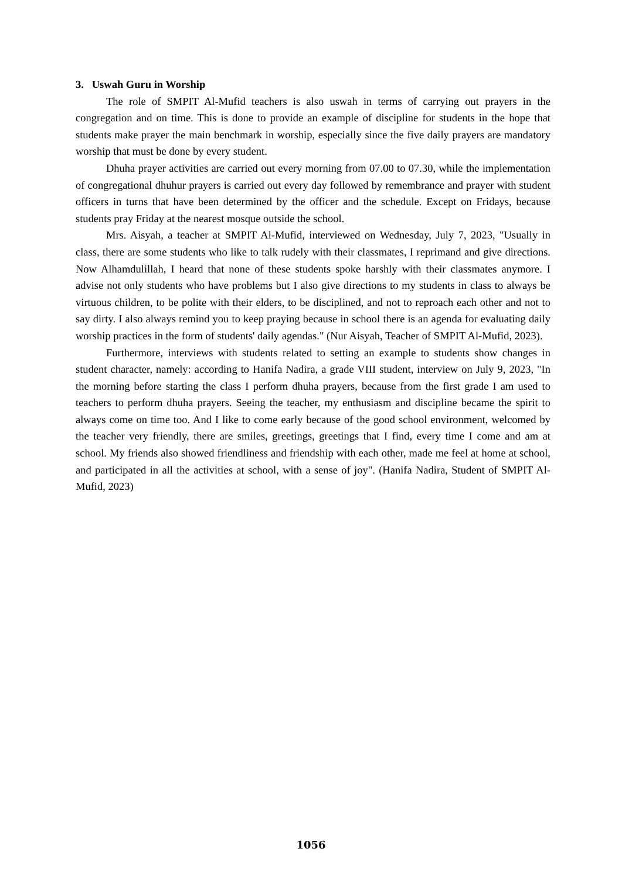3. Uswah Guru in Worship
The role of SMPIT Al-Mufid teachers is also uswah in terms of carrying out prayers in the congregation and on time. This is done to provide an example of discipline for students in the hope that students make prayer the main benchmark in worship, especially since the five daily prayers are mandatory worship that must be done by every student.
Dhuha prayer activities are carried out every morning from 07.00 to 07.30, while the implementation of congregational dhuhur prayers is carried out every day followed by remembrance and prayer with student officers in turns that have been determined by the officer and the schedule. Except on Fridays, because students pray Friday at the nearest mosque outside the school.
Mrs. Aisyah, a teacher at SMPIT Al-Mufid, interviewed on Wednesday, July 7, 2023, "Usually in class, there are some students who like to talk rudely with their classmates, I reprimand and give directions. Now Alhamdulillah, I heard that none of these students spoke harshly with their classmates anymore. I advise not only students who have problems but I also give directions to my students in class to always be virtuous children, to be polite with their elders, to be disciplined, and not to reproach each other and not to say dirty. I also always remind you to keep praying because in school there is an agenda for evaluating daily worship practices in the form of students' daily agendas." (Nur Aisyah, Teacher of SMPIT Al-Mufid, 2023).
Furthermore, interviews with students related to setting an example to students show changes in student character, namely: according to Hanifa Nadira, a grade VIII student, interview on July 9, 2023, "In the morning before starting the class I perform dhuha prayers, because from the first grade I am used to teachers to perform dhuha prayers. Seeing the teacher, my enthusiasm and discipline became the spirit to always come on time too. And I like to come early because of the good school environment, welcomed by the teacher very friendly, there are smiles, greetings, greetings that I find, every time I come and am at school. My friends also showed friendliness and friendship with each other, made me feel at home at school, and participated in all the activities at school, with a sense of joy". (Hanifa Nadira, Student of SMPIT Al-Mufid, 2023)
1056